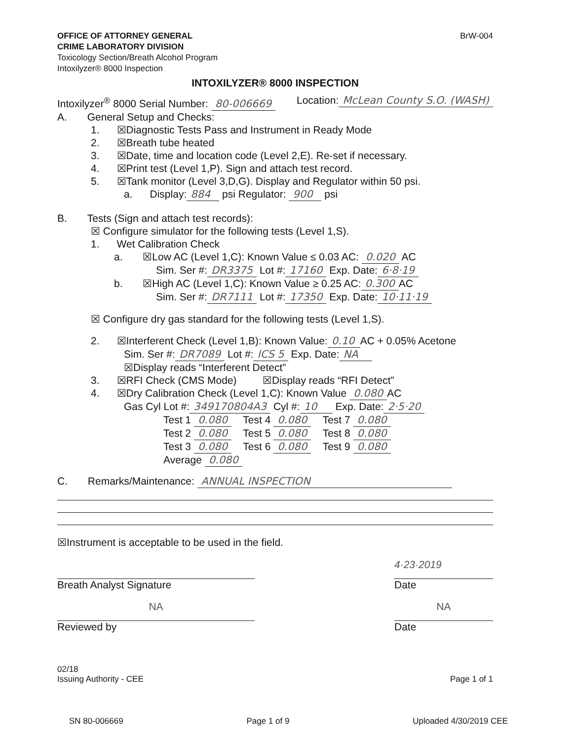OFFICE OF ATTORNEY GENERAL
CRIME LABORATORY DIVISION
Toxicology Section/Breath Alcohol Program
Intoxilyzer® 8000 Inspection
BrW-004
INTOXILYZER® 8000 INSPECTION
Intoxilyzer<sup>®</sup> 8000 Serial Number: 80-006669 Location: McLean County S.O. (WASH)
A. General Setup and Checks:
1. ☒Diagnostic Tests Pass and Instrument in Ready Mode
2. ☒Breath tube heated
3. ☒Date, time and location code (Level 2,E). Re-set if necessary.
4. ☒Print test (Level 1,P). Sign and attach test record.
5. ☒Tank monitor (Level 3,D,G). Display and Regulator within 50 psi.
a. Display: 884 psi Regulator: 900 psi
B. Tests (Sign and attach test records):
☒ Configure simulator for the following tests (Level 1,S).
1. Wet Calibration Check
a. ☒Low AC (Level 1,C): Known Value ≤ 0.03 AC: 0.020 AC
Sim. Ser #: DR3375 Lot #: 17160 Exp. Date: 6·8·19
b. ☒High AC (Level 1,C): Known Value ≥ 0.25 AC: 0.300 AC
Sim. Ser #: DR7111 Lot #: 17350 Exp. Date: 10·11·19
☒ Configure dry gas standard for the following tests (Level 1,S).
2. ☒Interferent Check (Level 1,B): Known Value: 0.10 AC + 0.05% Acetone
Sim. Ser #: DR7089 Lot #: ICS 5 Exp. Date: NA
☒Display reads “Interferent Detect”
3. ☒RFI Check (CMS Mode) ☒Display reads “RFI Detect”
4. ☒Dry Calibration Check (Level 1,C): Known Value 0.080 AC
Gas Cyl Lot #: 349170804A3 Cyl #: 10 Exp. Date: 2·5·20
Test 1 0.080 Test 4 0.080 Test 7 0.080
Test 2 0.080 Test 5 0.080 Test 8 0.080
Test 3 0.080 Test 6 0.080 Test 9 0.080
Average 0.080
C. Remarks/Maintenance: ANNUAL INSPECTION
☒Instrument is acceptable to be used in the field.
Breath Analyst Signature
4·23·2019
Date
NA
Reviewed by
NA
Date
02/18
Issuing Authority - CEE Page 1 of 1
SN 80-006669 Page 1 of 9 Uploaded 4/30/2019 CEE